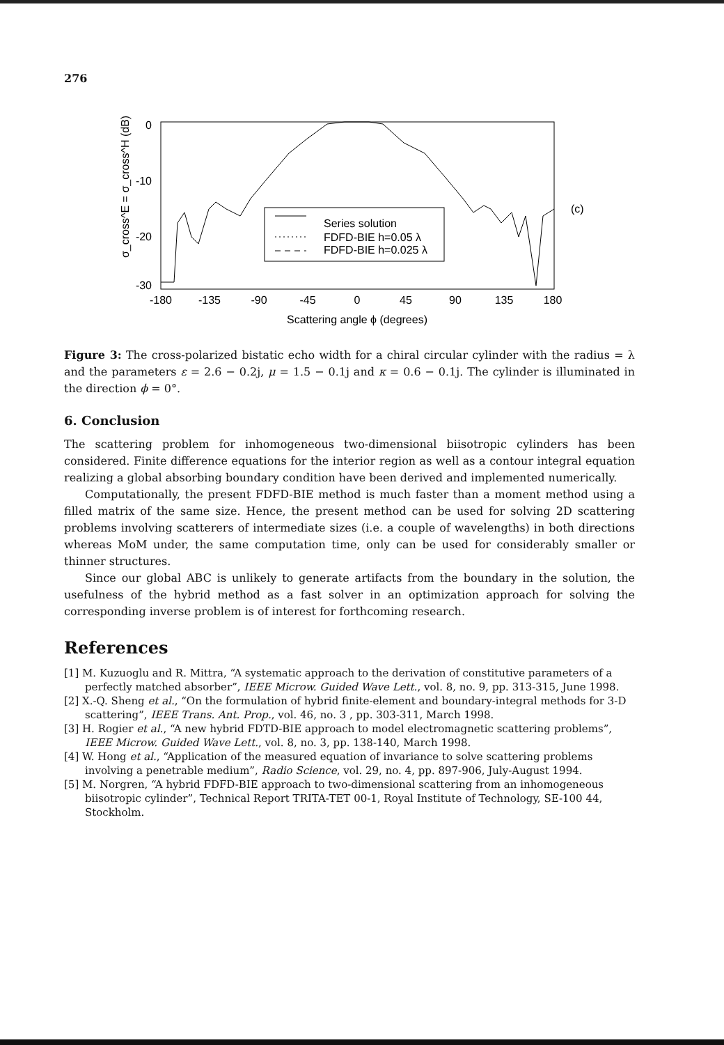276
0
-10
-20
-30
-180
-135
-90
-45
0
45
90
135
180
Scattering angle ϕ (degrees)
σ_cross^E = σ_cross^H (dB)
(c)
Series solution
FDFD-BIE h=0.05 λ
FDFD-BIE h=0.025 λ
Figure 3: The cross-polarized bistatic echo width for a chiral circular cylinder with the radius = λ and the parameters ε = 2.6 − 0.2j, μ = 1.5 − 0.1j and κ = 0.6 − 0.1j. The cylinder is illuminated in the direction ϕ = 0°.
6. Conclusion
The scattering problem for inhomogeneous two-dimensional biisotropic cylinders has been considered. Finite difference equations for the interior region as well as a contour integral equation realizing a global absorbing boundary condition have been derived and implemented numerically.
Computationally, the present FDFD-BIE method is much faster than a moment method using a filled matrix of the same size. Hence, the present method can be used for solving 2D scattering problems involving scatterers of intermediate sizes (i.e. a couple of wavelengths) in both directions whereas MoM under, the same computation time, only can be used for considerably smaller or thinner structures.
Since our global ABC is unlikely to generate artifacts from the boundary in the solution, the usefulness of the hybrid method as a fast solver in an optimization approach for solving the corresponding inverse problem is of interest for forthcoming research.
References
[1] M. Kuzuoglu and R. Mittra, “A systematic approach to the derivation of constitutive parameters of a perfectly matched absorber”, IEEE Microw. Guided Wave Lett., vol. 8, no. 9, pp. 313-315, June 1998.
[2] X.-Q. Sheng et al., “On the formulation of hybrid finite-element and boundary-integral methods for 3-D scattering”, IEEE Trans. Ant. Prop., vol. 46, no. 3 , pp. 303-311, March 1998.
[3] H. Rogier et al., “A new hybrid FDTD-BIE approach to model electromagnetic scattering problems”, IEEE Microw. Guided Wave Lett., vol. 8, no. 3, pp. 138-140, March 1998.
[4] W. Hong et al., “Application of the measured equation of invariance to solve scattering problems involving a penetrable medium”, Radio Science, vol. 29, no. 4, pp. 897-906, July-August 1994.
[5] M. Norgren, “A hybrid FDFD-BIE approach to two-dimensional scattering from an inhomogeneous biisotropic cylinder”, Technical Report TRITA-TET 00-1, Royal Institute of Technology, SE-100 44, Stockholm.